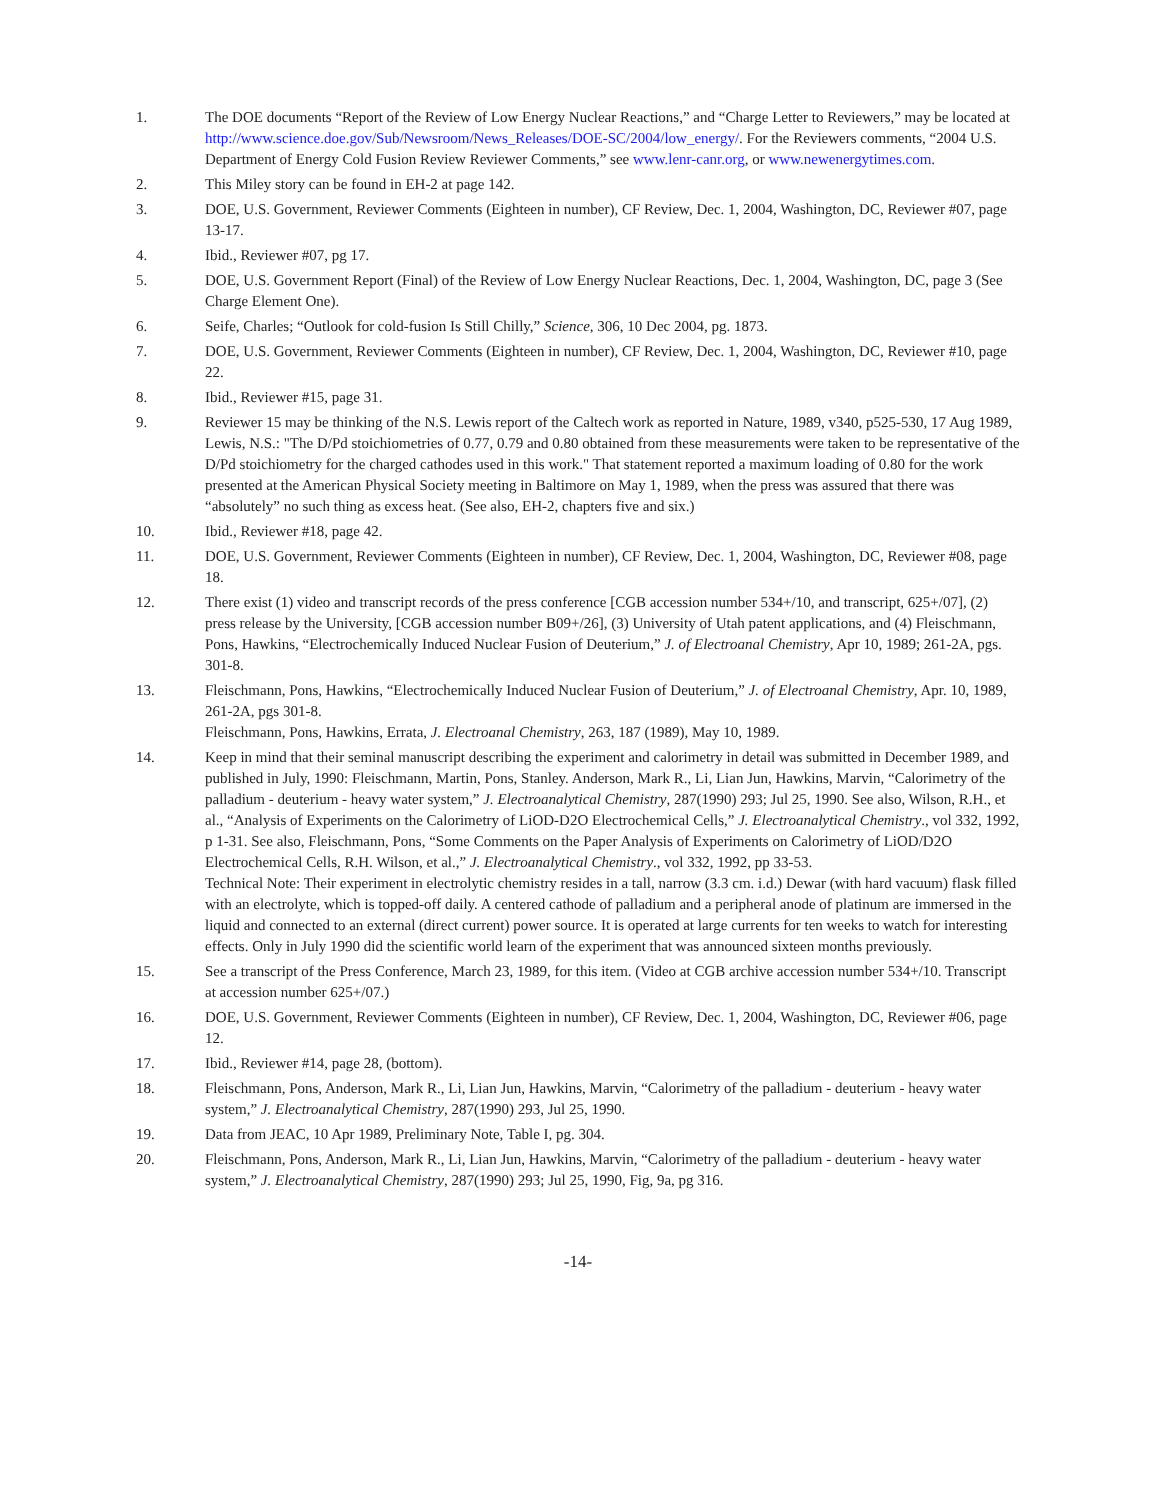1. The DOE documents “Report of the Review of Low Energy Nuclear Reactions,” and “Charge Letter to Reviewers,” may be located at http://www.science.doe.gov/Sub/Newsroom/News_Releases/DOE-SC/2004/low_energy/. For the Reviewers comments, “2004 U.S. Department of Energy Cold Fusion Review Reviewer Comments,” see www.lenr-canr.org, or www.newenergytimes.com.
2. This Miley story can be found in EH-2 at page 142.
3. DOE, U.S. Government, Reviewer Comments (Eighteen in number), CF Review, Dec. 1, 2004, Washington, DC, Reviewer #07, page 13-17.
4. Ibid., Reviewer #07, pg 17.
5. DOE, U.S. Government Report (Final) of the Review of Low Energy Nuclear Reactions, Dec. 1, 2004, Washington, DC, page 3 (See Charge Element One).
6. Seife, Charles; “Outlook for cold-fusion Is Still Chilly,” Science, 306, 10 Dec 2004, pg. 1873.
7. DOE, U.S. Government, Reviewer Comments (Eighteen in number), CF Review, Dec. 1, 2004, Washington, DC, Reviewer #10, page 22.
8. Ibid., Reviewer #15, page 31.
9. Reviewer 15 may be thinking of the N.S. Lewis report of the Caltech work as reported in Nature, 1989, v340, p525-530, 17 Aug 1989, Lewis, N.S.: "The D/Pd stoichiometries of 0.77, 0.79 and 0.80 obtained from these measurements were taken to be representative of the D/Pd stoichiometry for the charged cathodes used in this work." That statement reported a maximum loading of 0.80 for the work presented at the American Physical Society meeting in Baltimore on May 1, 1989, when the press was assured that there was “absolutely” no such thing as excess heat. (See also, EH-2, chapters five and six.)
10. Ibid., Reviewer #18, page 42.
11. DOE, U.S. Government, Reviewer Comments (Eighteen in number), CF Review, Dec. 1, 2004, Washington, DC, Reviewer #08, page 18.
12. There exist (1) video and transcript records of the press conference [CGB accession number 534+/10, and transcript, 625+/07], (2) press release by the University, [CGB accession number B09+/26], (3) University of Utah patent applications, and (4) Fleischmann, Pons, Hawkins, “Electrochemically Induced Nuclear Fusion of Deuterium,” J. of Electroanal Chemistry, Apr 10, 1989; 261-2A, pgs. 301-8.
13. Fleischmann, Pons, Hawkins, “Electrochemically Induced Nuclear Fusion of Deuterium,” J. of Electroanal Chemistry, Apr. 10, 1989, 261-2A, pgs 301-8.
Fleischmann, Pons, Hawkins, Errata, J. Electroanal Chemistry, 263, 187 (1989), May 10, 1989.
14. Keep in mind that their seminal manuscript describing the experiment and calorimetry in detail was submitted in December 1989, and published in July, 1990: Fleischmann, Martin, Pons, Stanley. Anderson, Mark R., Li, Lian Jun, Hawkins, Marvin, “Calorimetry of the palladium - deuterium - heavy water system,” J. Electroanalytical Chemistry, 287(1990) 293; Jul 25, 1990. See also, Wilson, R.H., et al., “Analysis of Experiments on the Calorimetry of LiOD-D2O Electrochemical Cells,” J. Electroanalytical Chemistry., vol 332, 1992, p 1-31. See also, Fleischmann, Pons, “Some Comments on the Paper Analysis of Experiments on Calorimetry of LiOD/D2O Electrochemical Cells, R.H. Wilson, et al.,” J. Electroanalytical Chemistry., vol 332, 1992, pp 33-53.
Technical Note: Their experiment in electrolytic chemistry resides in a tall, narrow (3.3 cm. i.d.) Dewar (with hard vacuum) flask filled with an electrolyte, which is topped-off daily. A centered cathode of palladium and a peripheral anode of platinum are immersed in the liquid and connected to an external (direct current) power source. It is operated at large currents for ten weeks to watch for interesting effects. Only in July 1990 did the scientific world learn of the experiment that was announced sixteen months previously.
15. See a transcript of the Press Conference, March 23, 1989, for this item. (Video at CGB archive accession number 534+/10. Transcript at accession number 625+/07.)
16. DOE, U.S. Government, Reviewer Comments (Eighteen in number), CF Review, Dec. 1, 2004, Washington, DC, Reviewer #06, page 12.
17. Ibid., Reviewer #14, page 28, (bottom).
18. Fleischmann, Pons, Anderson, Mark R., Li, Lian Jun, Hawkins, Marvin, “Calorimetry of the palladium - deuterium - heavy water system,” J. Electroanalytical Chemistry, 287(1990) 293, Jul 25, 1990.
19. Data from JEAC, 10 Apr 1989, Preliminary Note, Table I, pg. 304.
20. Fleischmann, Pons, Anderson, Mark R., Li, Lian Jun, Hawkins, Marvin, “Calorimetry of the palladium - deuterium - heavy water system,” J. Electroanalytical Chemistry, 287(1990) 293; Jul 25, 1990, Fig, 9a, pg 316.
-14-